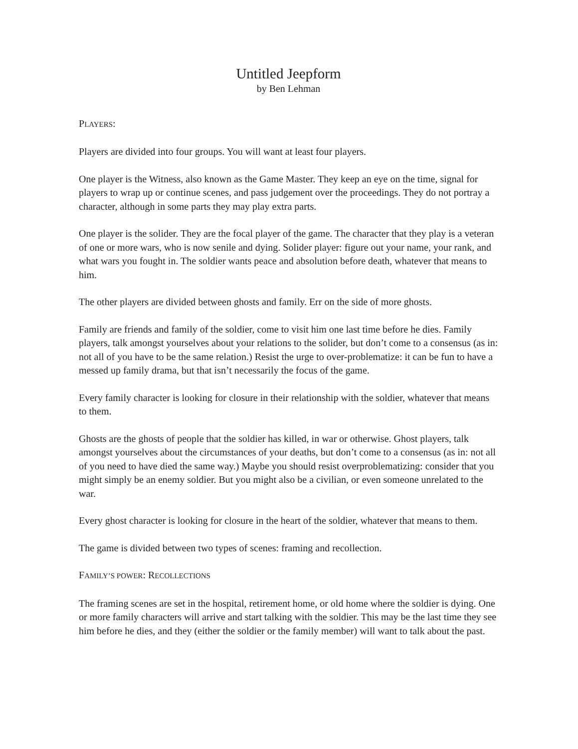Untitled Jeepform
by Ben Lehman
PLAYERS:
Players are divided into four groups. You will want at least four players.
One player is the Witness, also known as the Game Master. They keep an eye on the time, signal for players to wrap up or continue scenes, and pass judgement over the proceedings. They do not portray a character, although in some parts they may play extra parts.
One player is the solider. They are the focal player of the game. The character that they play is a veteran of one or more wars, who is now senile and dying. Solider player: figure out your name, your rank, and what wars you fought in. The soldier wants peace and absolution before death, whatever that means to him.
The other players are divided between ghosts and family. Err on the side of more ghosts.
Family are friends and family of the soldier, come to visit him one last time before he dies. Family players, talk amongst yourselves about your relations to the solider, but don’t come to a consensus (as in: not all of you have to be the same relation.) Resist the urge to over-problematize: it can be fun to have a messed up family drama, but that isn’t necessarily the focus of the game.
Every family character is looking for closure in their relationship with the soldier, whatever that means to them.
Ghosts are the ghosts of people that the soldier has killed, in war or otherwise. Ghost players, talk amongst yourselves about the circumstances of your deaths, but don’t come to a consensus (as in: not all of you need to have died the same way.) Maybe you should resist overproblematizing: consider that you might simply be an enemy soldier. But you might also be a civilian, or even someone unrelated to the war.
Every ghost character is looking for closure in the heart of the soldier, whatever that means to them.
The game is divided between two types of scenes: framing and recollection.
FAMILY’S POWER: RECOLLECTIONS
The framing scenes are set in the hospital, retirement home, or old home where the soldier is dying. One or more family characters will arrive and start talking with the soldier. This may be the last time they see him before he dies, and they (either the soldier or the family member) will want to talk about the past.